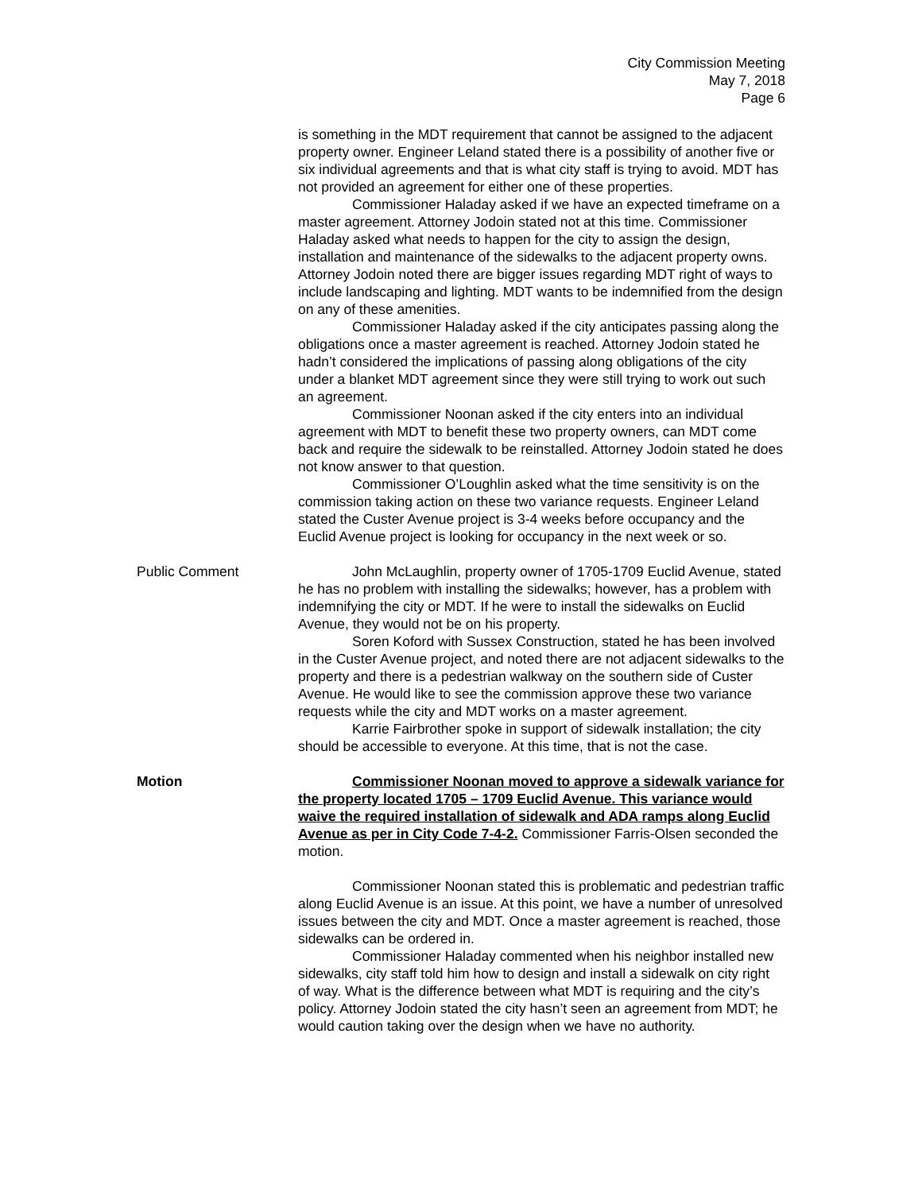City Commission Meeting
May 7, 2018
Page 6
is something in the MDT requirement that cannot be assigned to the adjacent property owner. Engineer Leland stated there is a possibility of another five or six individual agreements and that is what city staff is trying to avoid. MDT has not provided an agreement for either one of these properties.
Commissioner Haladay asked if we have an expected timeframe on a master agreement. Attorney Jodoin stated not at this time. Commissioner Haladay asked what needs to happen for the city to assign the design, installation and maintenance of the sidewalks to the adjacent property owns. Attorney Jodoin noted there are bigger issues regarding MDT right of ways to include landscaping and lighting. MDT wants to be indemnified from the design on any of these amenities.
Commissioner Haladay asked if the city anticipates passing along the obligations once a master agreement is reached. Attorney Jodoin stated he hadn’t considered the implications of passing along obligations of the city under a blanket MDT agreement since they were still trying to work out such an agreement.
Commissioner Noonan asked if the city enters into an individual agreement with MDT to benefit these two property owners, can MDT come back and require the sidewalk to be reinstalled. Attorney Jodoin stated he does not know answer to that question.
Commissioner O’Loughlin asked what the time sensitivity is on the commission taking action on these two variance requests. Engineer Leland stated the Custer Avenue project is 3-4 weeks before occupancy and the Euclid Avenue project is looking for occupancy in the next week or so.
Public Comment John McLaughlin, property owner of 1705-1709 Euclid Avenue, stated he has no problem with installing the sidewalks; however, has a problem with indemnifying the city or MDT. If he were to install the sidewalks on Euclid Avenue, they would not be on his property.
Soren Koford with Sussex Construction, stated he has been involved in the Custer Avenue project, and noted there are not adjacent sidewalks to the property and there is a pedestrian walkway on the southern side of Custer Avenue. He would like to see the commission approve these two variance requests while the city and MDT works on a master agreement.
Karrie Fairbrother spoke in support of sidewalk installation; the city should be accessible to everyone. At this time, that is not the case.
Motion Commissioner Noonan moved to approve a sidewalk variance for the property located 1705 – 1709 Euclid Avenue. This variance would waive the required installation of sidewalk and ADA ramps along Euclid Avenue as per in City Code 7-4-2. Commissioner Farris-Olsen seconded the motion.
Commissioner Noonan stated this is problematic and pedestrian traffic along Euclid Avenue is an issue. At this point, we have a number of unresolved issues between the city and MDT. Once a master agreement is reached, those sidewalks can be ordered in.
Commissioner Haladay commented when his neighbor installed new sidewalks, city staff told him how to design and install a sidewalk on city right of way. What is the difference between what MDT is requiring and the city’s policy. Attorney Jodoin stated the city hasn’t seen an agreement from MDT; he would caution taking over the design when we have no authority.